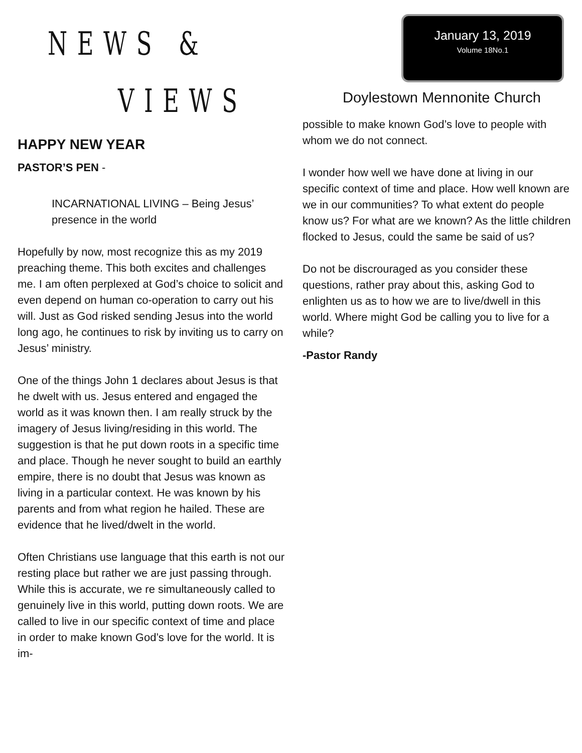NEWS &
VIEWS
January 13, 2019
Volume 18No.1
Doylestown Mennonite Church
HAPPY NEW YEAR
PASTOR’S PEN -
INCARNATIONAL LIVING – Being Jesus’ presence in the world
Hopefully by now, most recognize this as my 2019 preaching theme. This both excites and challenges me. I am often perplexed at God’s choice to solicit and even depend on human co-operation to carry out his will. Just as God risked sending Jesus into the world long ago, he continues to risk by inviting us to carry on Jesus’ ministry.
One of the things John 1 declares about Jesus is that he dwelt with us. Jesus entered and engaged the world as it was known then. I am really struck by the imagery of Jesus living/residing in this world. The suggestion is that he put down roots in a specific time and place. Though he never sought to build an earthly empire, there is no doubt that Jesus was known as living in a particular context. He was known by his parents and from what region he hailed. These are evidence that he lived/dwelt in the world.
Often Christians use language that this earth is not our resting place but rather we are just passing through. While this is accurate, we re simultaneously called to genuinely live in this world, putting down roots. We are called to live in our specific context of time and place in order to make known God’s love for the world. It is im-
possible to make known God’s love to people with whom we do not connect.
I wonder how well we have done at living in our specific context of time and place. How well known are we in our communities? To what extent do people know us? For what are we known? As the little children flocked to Jesus, could the same be said of us?
Do not be discrouraged as you consider these questions, rather pray about this, asking God to enlighten us as to how we are to live/dwell in this world. Where might God be calling you to live for a while?
-Pastor Randy